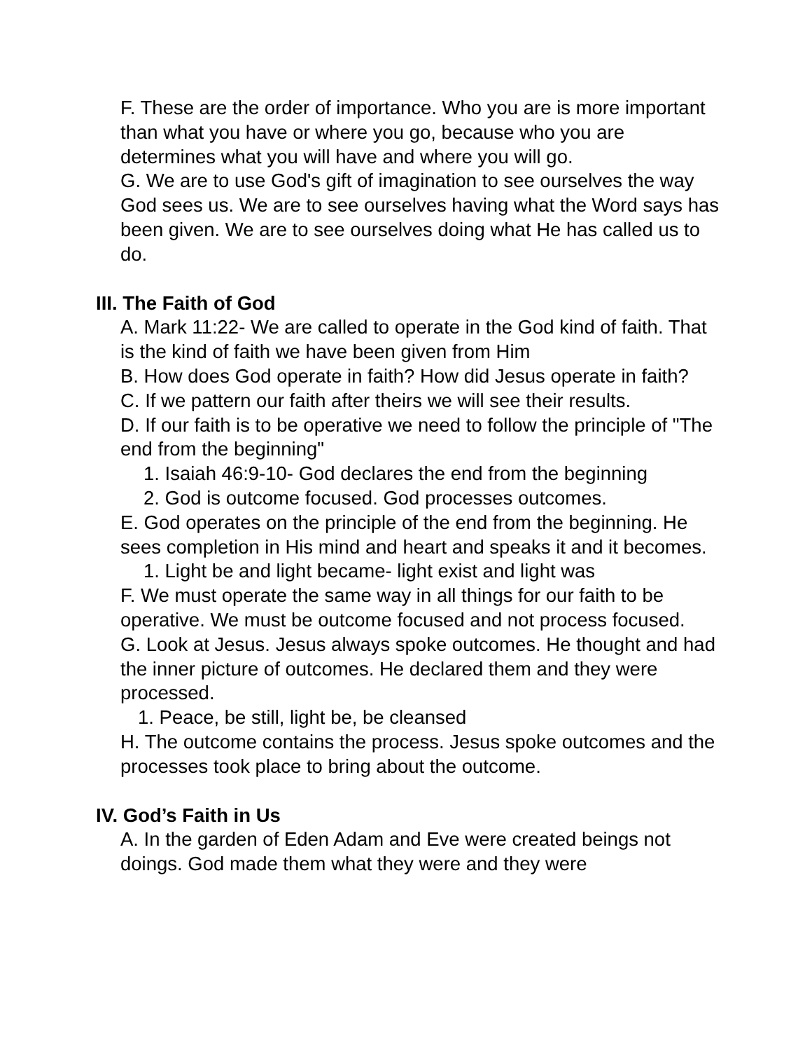F. These are the order of importance. Who you are is more important than what you have or where you go, because who you are determines what you will have and where you will go.
G. We are to use God's gift of imagination to see ourselves the way God sees us. We are to see ourselves having what the Word says has been given. We are to see ourselves doing what He has called us to do.
III. The Faith of God
A. Mark 11:22- We are called to operate in the God kind of faith. That is the kind of faith we have been given from Him
B. How does God operate in faith? How did Jesus operate in faith?
C. If we pattern our faith after theirs we will see their results.
D. If our faith is to be operative we need to follow the principle of "The end from the beginning"
1. Isaiah 46:9-10- God declares the end from the beginning
2. God is outcome focused. God processes outcomes.
E. God operates on the principle of the end from the beginning. He sees completion in His mind and heart and speaks it and it becomes.
1. Light be and light became- light exist and light was
F. We must operate the same way in all things for our faith to be operative. We must be outcome focused and not process focused.
G. Look at Jesus. Jesus always spoke outcomes. He thought and had the inner picture of outcomes. He declared them and they were processed.
1. Peace, be still, light be, be cleansed
H. The outcome contains the process. Jesus spoke outcomes and the processes took place to bring about the outcome.
IV. God’s Faith in Us
A. In the garden of Eden Adam and Eve were created beings not doings. God made them what they were and they were